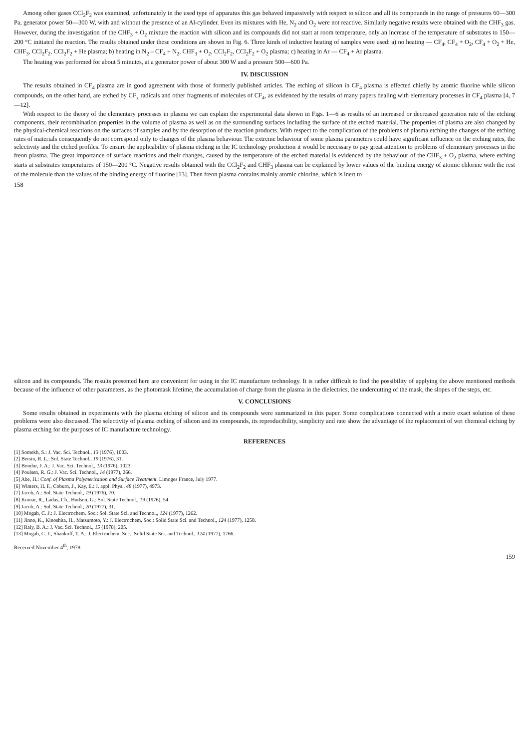Among other gases CCl<sub>2</sub>F<sub>2</sub> was examined, unfortunately in the used type of apparatus this gas behaved impassively with respect to silicon and all its compounds in the range of pressures 60—300 Pa, generator power 50—300 W, with and without the presence of an Al-cylinder. Even its mixtures with He, N<sub>2</sub> and O<sub>2</sub> were not reactive. Similarly negative results were obtained with the CHF<sub>3</sub> gas. However, during the investigation of the CHF<sub>3</sub> + O<sub>2</sub> mixture the reaction with silicon and its compounds did not start at room temperature, only an increase of the temperature of substrates to 150—200 °C initiated the reaction. The results obtained under these conditions are shown in Fig. 6. Three kinds of inductive heating of samples were used: a) no heating — CF<sub>4</sub>, CF<sub>4</sub> + O<sub>2</sub>, CF<sub>4</sub> + O<sub>2</sub> + He, CHF<sub>3</sub>, CCl<sub>2</sub>F<sub>2</sub>, CCl<sub>2</sub>F<sub>2</sub> + He plasma; b) heating in N<sub>2</sub> – CF<sub>4</sub> + N<sub>2</sub>, CHF<sub>3</sub> + O<sub>2</sub>, CCl<sub>2</sub>F<sub>2</sub>, CCl<sub>2</sub>F<sub>2</sub> + O<sub>2</sub> plasma; c) heating in Ar — CF<sub>4</sub> + Ar plasma.
The heating was performed for about 5 minutes, at a generator power of about 300 W and a pressure 500—600 Pa.
IV. DISCUSSION
The results obtained in CF<sub>4</sub> plasma are in good agreement with those of formerly published articles. The etching of silicon in CF<sub>4</sub> plasma is effected chiefly by atomic fluorine while silicon compounds, on the other hand, are etched by CF<sub>x</sub> radicals and other fragments of molecules of CF<sub>4</sub>, as evidenced by the results of many papers dealing with elementary processes in CF<sub>4</sub> plasma [4, 7—12].
With respect to the theory of the elementary processes in plasma we can explain the experimental data shown in Figs. 1—6 as results of an increased or decreased generation rate of the etching components, their recombination properties in the volume of plasma as well as on the surrounding surfaces including the surface of the etched material. The properties of plasma are also changed by the physical-chemical reactions on the surfaces of samples and by the desorption of the reaction products. With respect to the complication of the problems of plasma etching the changes of the etching rates of materials consequently do not correspond only to changes of the plasma behaviour. The extreme behaviour of some plasma parameters could have significant influence on the etching rates, the selectivity and the etched profiles. To ensure the applicability of plasma etching in the IC technology production it would be necessary to pay great attention to problems of elementary processes in the freon plasma. The great importance of surface reactions and their changes, caused by the temperature of the etched material is evidenced by the behaviour of the CHF<sub>3</sub> + O<sub>2</sub> plasma, where etching starts at substrates temperatures of 150—200 °C. Negative results obtained with the CCl<sub>2</sub>F<sub>2</sub> and CHF<sub>3</sub> plasma can be explained by lower values of the binding energy of atomic chlorine with the rest of the molecule than the values of the binding energy of fluorine [13]. Then freon plasma contains mainly atomic chlorine, which is inert to
158
silicon and its compounds. The results presented here are convenient for using in the IC manufacture technology. It is rather difficult to find the possibility of applying the above mentioned methods because of the influence of other parameters, as the photomask lifetime, the accumulation of charge from the plasma in the dielectrics, the undercutting of the mask, the slopes of the steps, etc.
V. CONCLUSIONS
Some results obtained in experiments with the plasma etching of silicon and its compounds were summarized in this paper. Some complications connected with a more exact solution of these problems were also discussed. The selectivity of plasma etching of silicon and its compounds, its reproducibility, simplicity and rate show the advantage of the replacement of wet chemical etching by plasma etching for the purposes of IC manufacture technology.
REFERENCES
[1] Somekh, S.: J. Vac. Sci. Technol., 13 (1976), 1003.
[2] Bersin, R. L.: Sol. State Technol., 19 (1976), 31.
[3] Bondur, J. A.: J. Vac. Sci. Technol., 13 (1976), 1023.
[4] Poulsen, R. G.: J. Vac. Sci. Technol., 14 (1977), 266.
[5] Abe, H.: Conf. of Plasma Polymerization and Surface Treatment. Limoges France, July 1977.
[6] Winters, H. F., Coburn, J., Kay, E.: J. appl. Phys., 48 (1977), 4973.
[7] Jacob, A.: Sol. State Technol., 19 (1976), 70.
[8] Kumar, R., Ladas, Ch., Hudson, G.: Sol. State Technol., 19 (1976), 54.
[9] Jacob, A.: Sol. State Technol., 20 (1977), 31.
[10] Mogab, C. J.: J. Electrochem. Soc.: Sol. State Sci. and Technol., 124 (1977), 1262.
[11] Jinno, K., Kinoshita, H., Matsumoto, Y.: J. Electrochem. Soc.: Solid State Sci. and Technol., 124 (1977), 1258.
[12] Raly, B. A.: J. Vac. Sci. Technol., 15 (1978), 205.
[13] Mogab, C. J., Shankoff, T. A.: J. Electrochem. Soc.: Solid State Sci. and Technol., 124 (1977), 1766.
Received November 4<sup>th</sup>, 1978
159